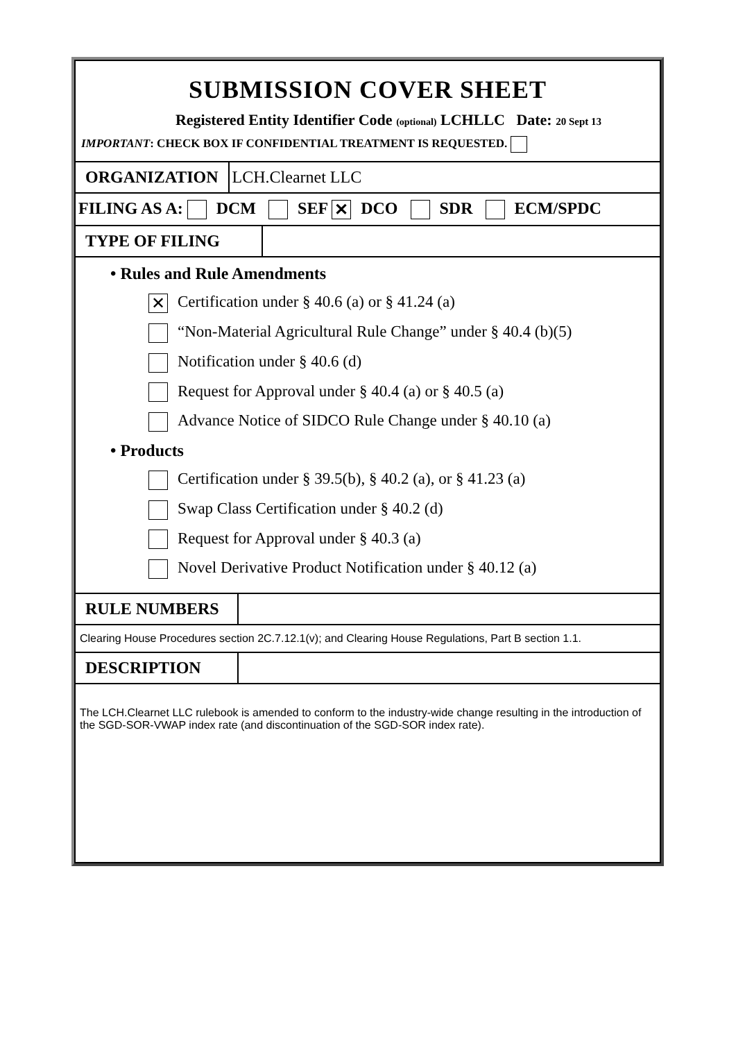SUBMISSION COVER SHEET
Registered Entity Identifier Code (optional) LCHLLC Date: 20 Sept 13
IMPORTANT: CHECK BOX IF CONFIDENTIAL TREATMENT IS REQUESTED.
ORGANIZATION LCH.Clearnet LLC
FILING AS A: DCM SEF ✕ DCO SDR ECM/SPDC
TYPE OF FILING
• Rules and Rule Amendments
✕ Certification under § 40.6 (a) or § 41.24 (a)
“Non-Material Agricultural Rule Change” under § 40.4 (b)(5)
Notification under § 40.6 (d)
Request for Approval under § 40.4 (a) or § 40.5 (a)
Advance Notice of SIDCO Rule Change under § 40.10 (a)
• Products
Certification under § 39.5(b), § 40.2 (a), or § 41.23 (a)
Swap Class Certification under § 40.2 (d)
Request for Approval under § 40.3 (a)
Novel Derivative Product Notification under § 40.12 (a)
RULE NUMBERS
Clearing House Procedures section 2C.7.12.1(v); and Clearing House Regulations, Part B section 1.1.
DESCRIPTION
The LCH.Clearnet LLC rulebook is amended to conform to the industry-wide change resulting in the introduction of the SGD-SOR-VWAP index rate (and discontinuation of the SGD-SOR index rate).